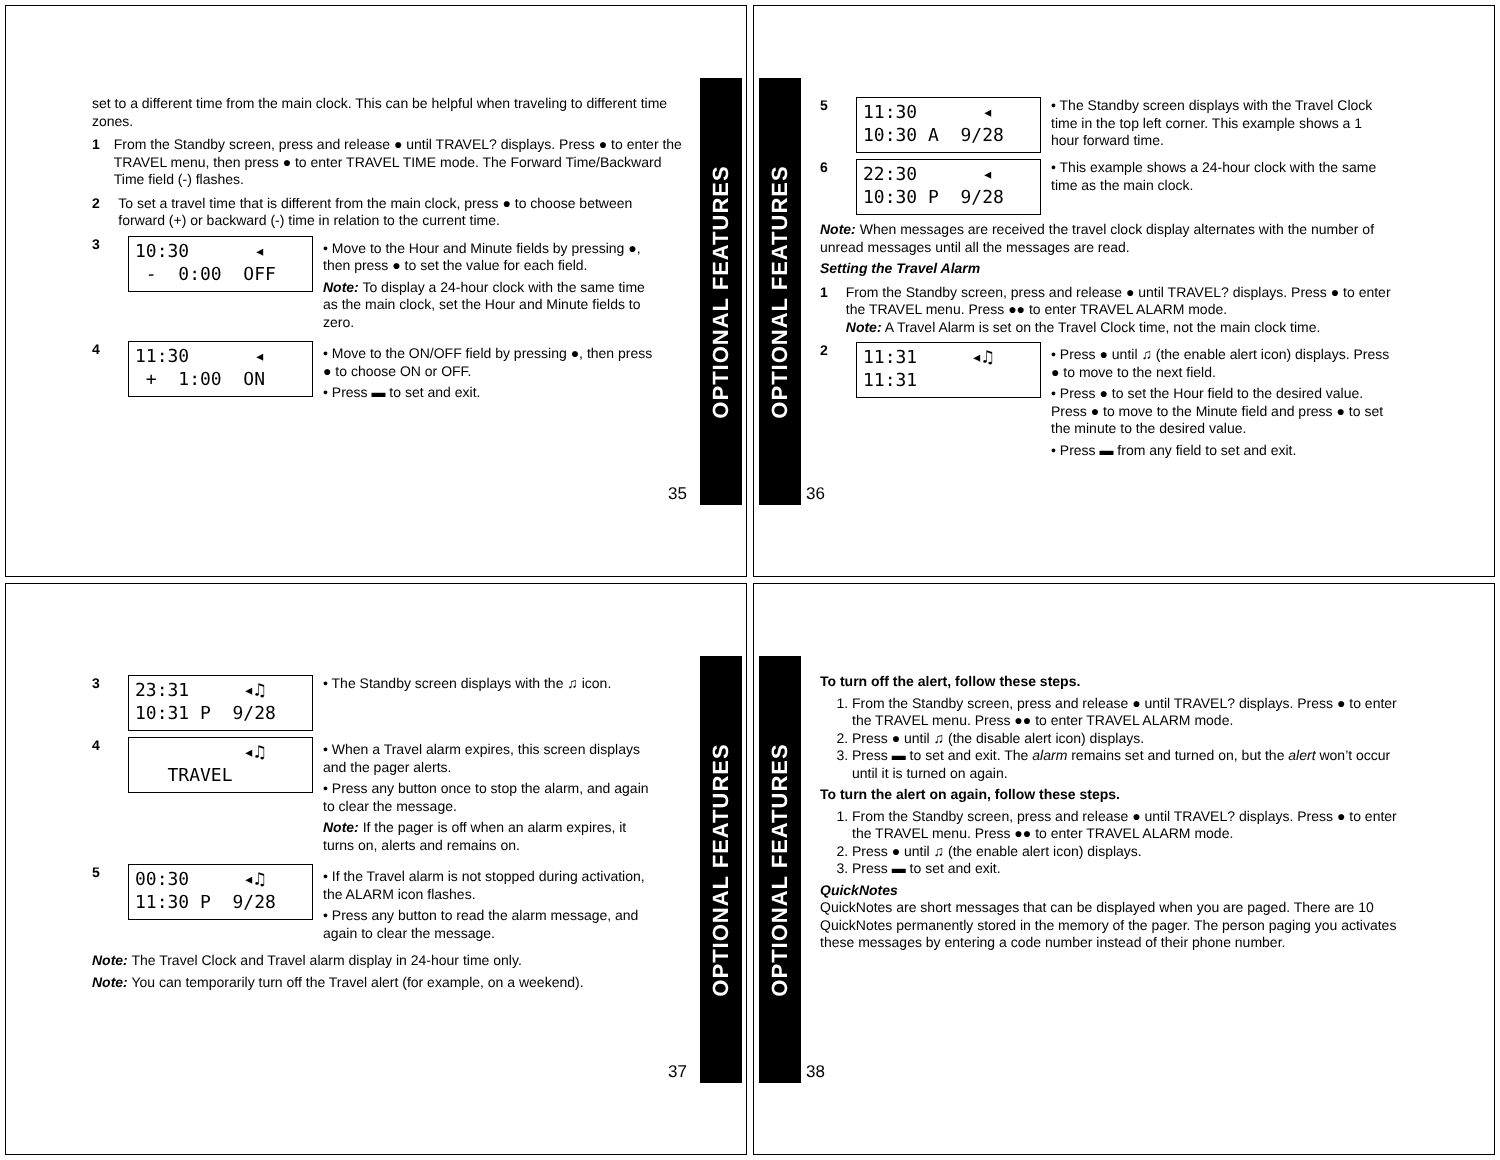OPTIONAL FEATURES
set to a different time from the main clock. This can be helpful when traveling to different time zones.
1 From the Standby screen, press and release ● until TRAVEL? displays. Press ● to enter the TRAVEL menu, then press ● to enter TRAVEL TIME mode. The Forward Time/Backward Time field (-) flashes.
2 To set a travel time that is different from the main clock, press ● to choose between forward (+) or backward (-) time in relation to the current time.
3
10:30 ◂ - 0:00 OFF
• Move to the Hour and Minute fields by pressing ●, then press ● to set the value for each field.
Note: To display a 24-hour clock with the same time as the main clock, set the Hour and Minute fields to zero.
4
11:30 ◂ + 1:00 ON
• Move to the ON/OFF field by pressing ●, then press ● to choose ON or OFF.
• Press ▬ to set and exit.
35
OPTIONAL FEATURES
5
11:30 ◂ 10:30 A 9/28
• The Standby screen displays with the Travel Clock time in the top left corner. This example shows a 1 hour forward time.
6
22:30 ◂ 10:30 P 9/28
• This example shows a 24-hour clock with the same time as the main clock.
Note: When messages are received the travel clock display alternates with the number of unread messages until all the messages are read.
Setting the Travel Alarm
1 From the Standby screen, press and release ● until TRAVEL? displays. Press ● to enter the TRAVEL menu. Press ●● to enter TRAVEL ALARM mode.
Note: A Travel Alarm is set on the Travel Clock time, not the main clock time.
2
11:31 ◂♫ 11:31
• Press ● until ♫ (the enable alert icon) displays. Press ● to move to the next field.
• Press ● to set the Hour field to the desired value. Press ● to move to the Minute field and press ● to set the minute to the desired value.
• Press ▬ from any field to set and exit.
36
OPTIONAL FEATURES
3
23:31 ◂♫ 10:31 P 9/28
• The Standby screen displays with the ♫ icon.
4
◂♫ TRAVEL
• When a Travel alarm expires, this screen displays and the pager alerts.
• Press any button once to stop the alarm, and again to clear the message.
Note: If the pager is off when an alarm expires, it turns on, alerts and remains on.
5
00:30 ◂♫ 11:30 P 9/28
• If the Travel alarm is not stopped during activation, the ALARM icon flashes.
• Press any button to read the alarm message, and again to clear the message.
Note: The Travel Clock and Travel alarm display in 24-hour time only.
Note: You can temporarily turn off the Travel alert (for example, on a weekend).
37
OPTIONAL FEATURES
To turn off the alert, follow these steps.
1. From the Standby screen, press and release ● until TRAVEL? displays. Press ● to enter the TRAVEL menu. Press ●● to enter TRAVEL ALARM mode.
2. Press ● until ♫ (the disable alert icon) displays.
3. Press ▬ to set and exit. The alarm remains set and turned on, but the alert won’t occur until it is turned on again.
To turn the alert on again, follow these steps.
1. From the Standby screen, press and release ● until TRAVEL? displays. Press ● to enter the TRAVEL menu. Press ●● to enter TRAVEL ALARM mode.
2. Press ● until ♫ (the enable alert icon) displays.
3. Press ▬ to set and exit.
QuickNotes
QuickNotes are short messages that can be displayed when you are paged. There are 10 QuickNotes permanently stored in the memory of the pager. The person paging you activates these messages by entering a code number instead of their phone number.
38